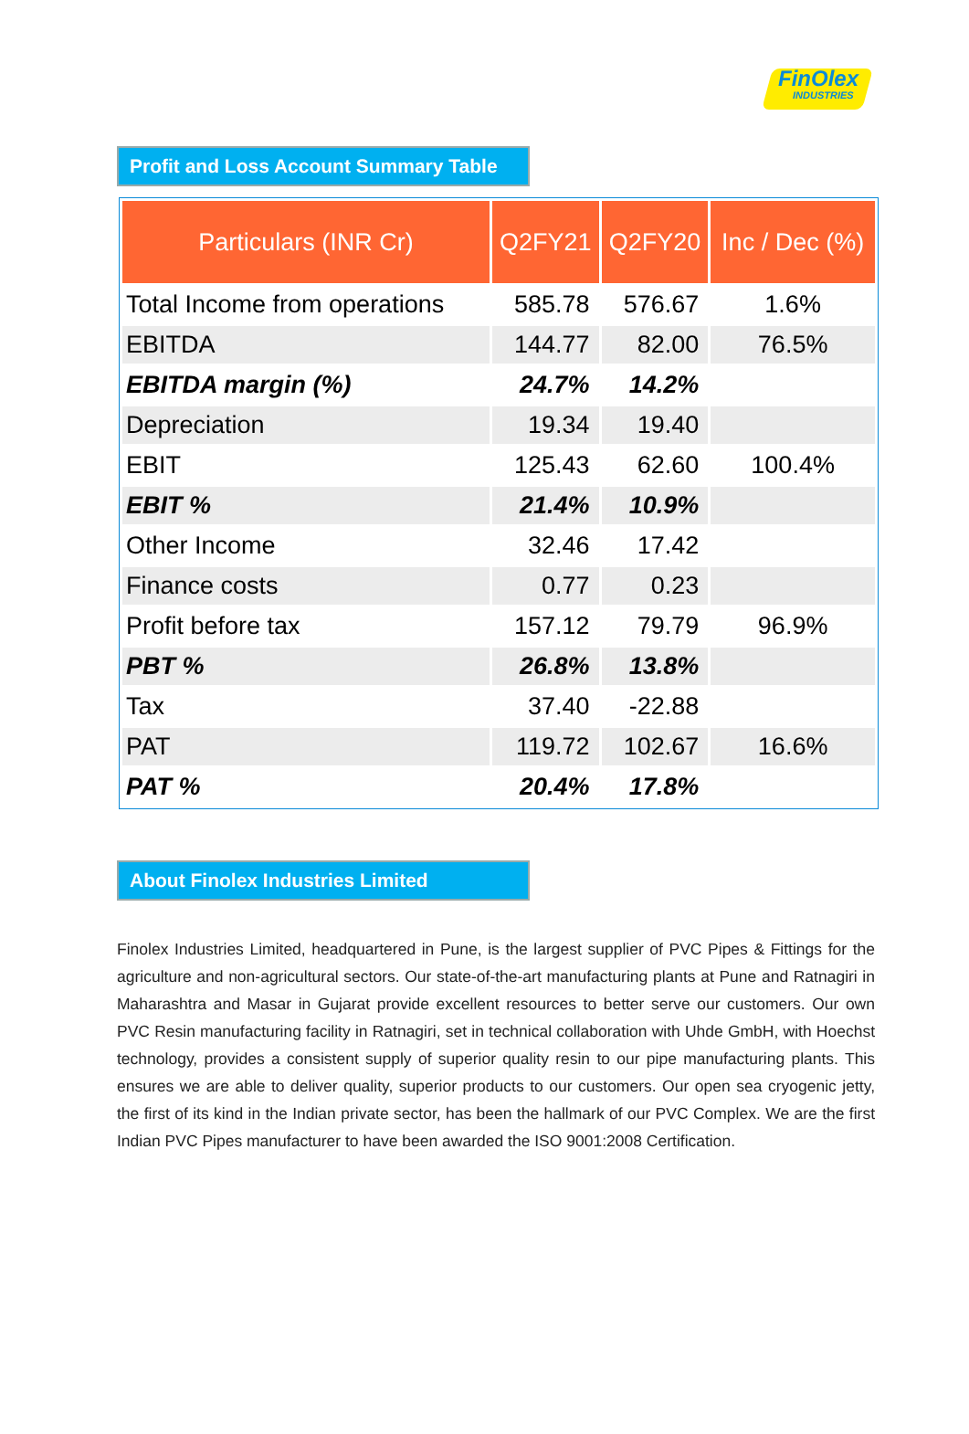FinOlex
INDUSTRIES
Profit and Loss Account Summary Table
| Particulars (INR Cr) | Q2FY21 | Q2FY20 | Inc / Dec (%) |
| --- | --- | --- | --- |
| Total Income from operations | 585.78 | 576.67 | 1.6% |
| EBITDA | 144.77 | 82.00 | 76.5% |
| EBITDA margin (%) | 24.7% | 14.2% | |
| Depreciation | 19.34 | 19.40 | |
| EBIT | 125.43 | 62.60 | 100.4% |
| EBIT % | 21.4% | 10.9% | |
| Other Income | 32.46 | 17.42 | |
| Finance costs | 0.77 | 0.23 | |
| Profit before tax | 157.12 | 79.79 | 96.9% |
| PBT % | 26.8% | 13.8% | |
| Tax | 37.40 | -22.88 | |
| PAT | 119.72 | 102.67 | 16.6% |
| PAT % | 20.4% | 17.8% | |
About Finolex Industries Limited
Finolex Industries Limited, headquartered in Pune, is the largest supplier of PVC Pipes & Fittings for the agriculture and non-agricultural sectors. Our state-of-the-art manufacturing plants at Pune and Ratnagiri in Maharashtra and Masar in Gujarat provide excellent resources to better serve our customers. Our own PVC Resin manufacturing facility in Ratnagiri, set in technical collaboration with Uhde GmbH, with Hoechst technology, provides a consistent supply of superior quality resin to our pipe manufacturing plants. This ensures we are able to deliver quality, superior products to our customers. Our open sea cryogenic jetty, the first of its kind in the Indian private sector, has been the hallmark of our PVC Complex. We are the first Indian PVC Pipes manufacturer to have been awarded the ISO 9001:2008 Certification.